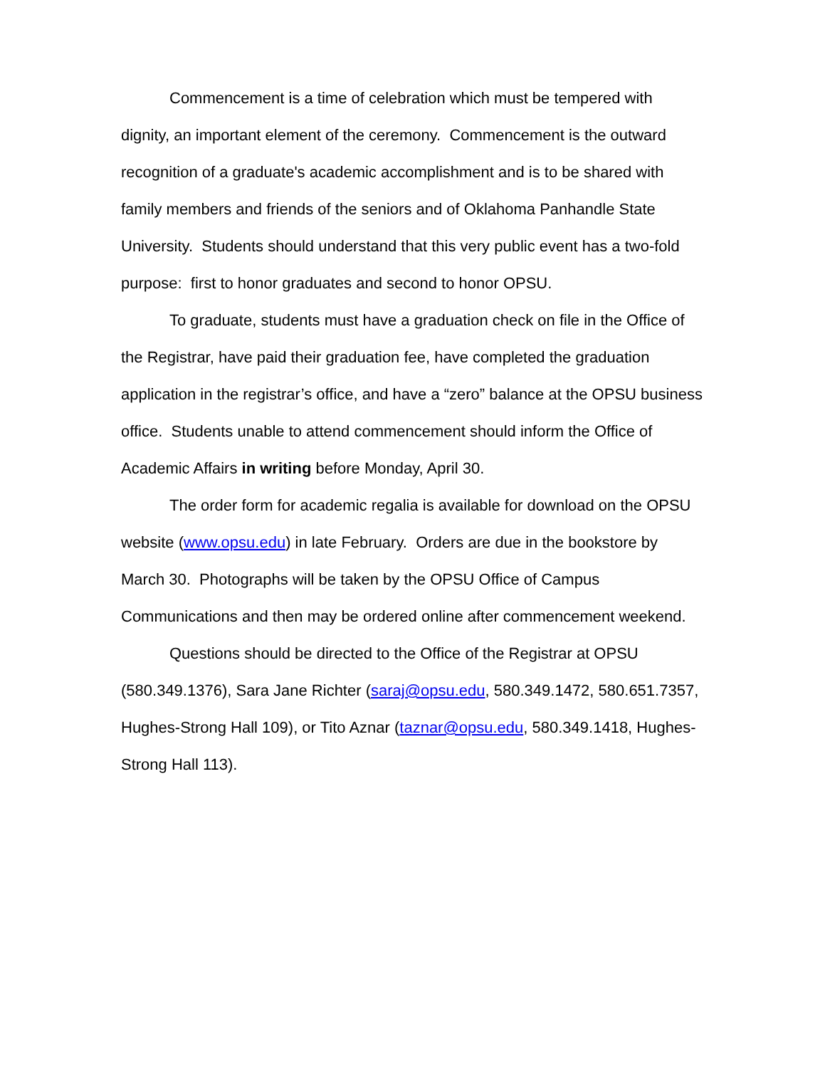Commencement is a time of celebration which must be tempered with dignity, an important element of the ceremony. Commencement is the outward recognition of a graduate's academic accomplishment and is to be shared with family members and friends of the seniors and of Oklahoma Panhandle State University. Students should understand that this very public event has a two-fold purpose: first to honor graduates and second to honor OPSU.
To graduate, students must have a graduation check on file in the Office of the Registrar, have paid their graduation fee, have completed the graduation application in the registrar’s office, and have a “zero” balance at the OPSU business office. Students unable to attend commencement should inform the Office of Academic Affairs in writing before Monday, April 30.
The order form for academic regalia is available for download on the OPSU website (www.opsu.edu) in late February. Orders are due in the bookstore by March 30. Photographs will be taken by the OPSU Office of Campus Communications and then may be ordered online after commencement weekend.
Questions should be directed to the Office of the Registrar at OPSU (580.349.1376), Sara Jane Richter (saraj@opsu.edu, 580.349.1472, 580.651.7357, Hughes-Strong Hall 109), or Tito Aznar (taznar@opsu.edu, 580.349.1418, Hughes-Strong Hall 113).